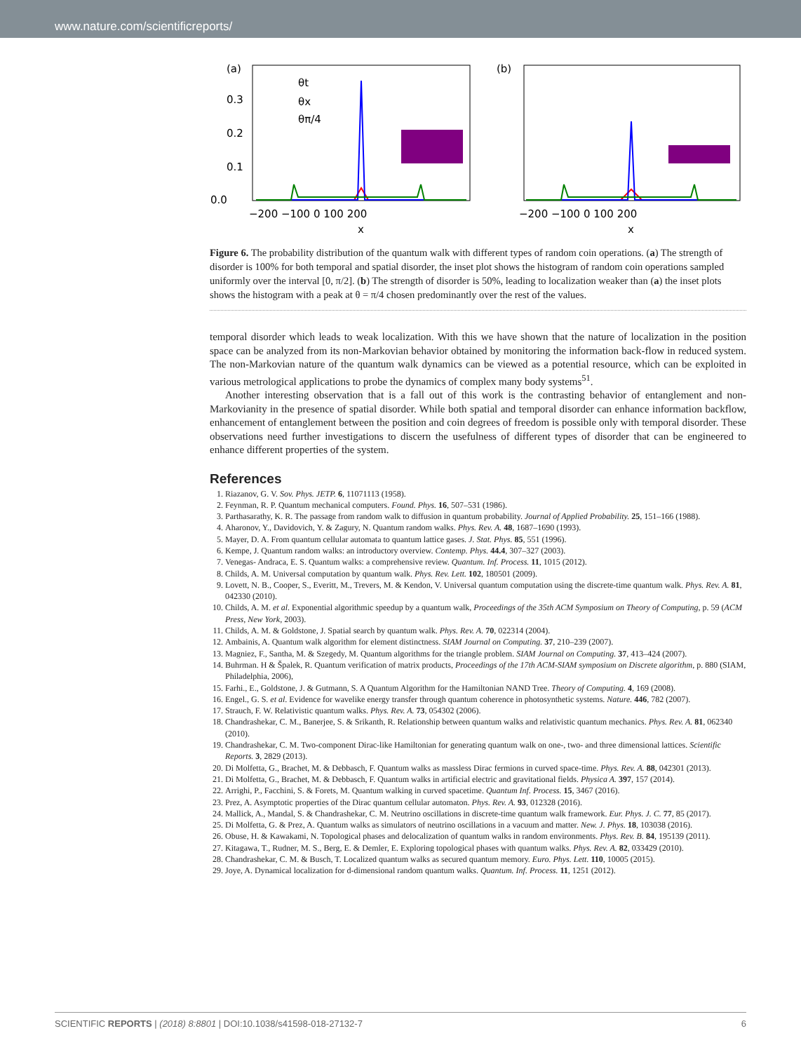www.nature.com/scientificreports/
(a)
(b)
0.0
0.3
0.2
0.1
−200 −100 0 100 200
−200 −100 0 100 200
x
x
θt
θx
θπ/4
Figure 6. The probability distribution of the quantum walk with different types of random coin operations. (a) The strength of disorder is 100% for both temporal and spatial disorder, the inset plot shows the histogram of random coin operations sampled uniformly over the interval [0, π/2]. (b) The strength of disorder is 50%, leading to localization weaker than (a) the inset plots shows the histogram with a peak at θ = π/4 chosen predominantly over the rest of the values.
temporal disorder which leads to weak localization. With this we have shown that the nature of localization in the position space can be analyzed from its non-Markovian behavior obtained by monitoring the information back-flow in reduced system. The non-Markovian nature of the quantum walk dynamics can be viewed as a potential resource, which can be exploited in various metrological applications to probe the dynamics of complex many body systems<sup>51</sup>.
Another interesting observation that is a fall out of this work is the contrasting behavior of entanglement and non-Markovianity in the presence of spatial disorder. While both spatial and temporal disorder can enhance information backflow, enhancement of entanglement between the position and coin degrees of freedom is possible only with temporal disorder. These observations need further investigations to discern the usefulness of different types of disorder that can be engineered to enhance different properties of the system.
References
1. Riazanov, G. V. Sov. Phys. JETP. 6, 11071113 (1958).
2. Feynman, R. P. Quantum mechanical computers. Found. Phys. 16, 507–531 (1986).
3. Parthasarathy, K. R. The passage from random walk to diffusion in quantum probability. Journal of Applied Probability. 25, 151–166 (1988).
4. Aharonov, Y., Davidovich, Y. & Zagury, N. Quantum random walks. Phys. Rev. A. 48, 1687–1690 (1993).
5. Mayer, D. A. From quantum cellular automata to quantum lattice gases. J. Stat. Phys. 85, 551 (1996).
6. Kempe, J. Quantum random walks: an introductory overview. Contemp. Phys. 44.4, 307–327 (2003).
7. Venegas- Andraca, E. S. Quantum walks: a comprehensive review. Quantum. Inf. Process. 11, 1015 (2012).
8. Childs, A. M. Universal computation by quantum walk. Phys. Rev. Lett. 102, 180501 (2009).
9. Lovett, N. B., Cooper, S., Everitt, M., Trevers, M. & Kendon, V. Universal quantum computation using the discrete-time quantum walk. Phys. Rev. A. 81, 042330 (2010).
10. Childs, A. M. et al. Exponential algorithmic speedup by a quantum walk, Proceedings of the 35th ACM Symposium on Theory of Computing, p. 59 (ACM Press, New York, 2003).
11. Childs, A. M. & Goldstone, J. Spatial search by quantum walk. Phys. Rev. A. 70, 022314 (2004).
12. Ambainis, A. Quantum walk algorithm for element distinctness. SIAM Journal on Computing. 37, 210–239 (2007).
13. Magniez, F., Santha, M. & Szegedy, M. Quantum algorithms for the triangle problem. SIAM Journal on Computing. 37, 413–424 (2007).
14. Buhrman. H & Špalek, R. Quantum verification of matrix products, Proceedings of the 17th ACM-SIAM symposium on Discrete algorithm, p. 880 (SIAM, Philadelphia, 2006),
15. Farhi., E., Goldstone, J. & Gutmann, S. A Quantum Algorithm for the Hamiltonian NAND Tree. Theory of Computing. 4, 169 (2008).
16. Engel., G. S. et al. Evidence for wavelike energy transfer through quantum coherence in photosynthetic systems. Nature. 446, 782 (2007).
17. Strauch, F. W. Relativistic quantum walks. Phys. Rev. A. 73, 054302 (2006).
18. Chandrashekar, C. M., Banerjee, S. & Srikanth, R. Relationship between quantum walks and relativistic quantum mechanics. Phys. Rev. A. 81, 062340 (2010).
19. Chandrashekar, C. M. Two-component Dirac-like Hamiltonian for generating quantum walk on one-, two- and three dimensional lattices. Scientific Reports. 3, 2829 (2013).
20. Di Molfetta, G., Brachet, M. & Debbasch, F. Quantum walks as massless Dirac fermions in curved space-time. Phys. Rev. A. 88, 042301 (2013).
21. Di Molfetta, G., Brachet, M. & Debbasch, F. Quantum walks in artificial electric and gravitational fields. Physica A. 397, 157 (2014).
22. Arrighi, P., Facchini, S. & Forets, M. Quantum walking in curved spacetime. Quantum Inf. Process. 15, 3467 (2016).
23. Prez, A. Asymptotic properties of the Dirac quantum cellular automaton. Phys. Rev. A. 93, 012328 (2016).
24. Mallick, A., Mandal, S. & Chandrashekar, C. M. Neutrino oscillations in discrete-time quantum walk framework. Eur. Phys. J. C. 77, 85 (2017).
25. Di Molfetta, G. & Prez, A. Quantum walks as simulators of neutrino oscillations in a vacuum and matter. New. J. Phys. 18, 103038 (2016).
26. Obuse, H. & Kawakami, N. Topological phases and delocalization of quantum walks in random environments. Phys. Rev. B. 84, 195139 (2011).
27. Kitagawa, T., Rudner, M. S., Berg, E. & Demler, E. Exploring topological phases with quantum walks. Phys. Rev. A. 82, 033429 (2010).
28. Chandrashekar, C. M. & Busch, T. Localized quantum walks as secured quantum memory. Euro. Phys. Lett. 110, 10005 (2015).
29. Joye, A. Dynamical localization for d-dimensional random quantum walks. Quantum. Inf. Process. 11, 1251 (2012).
SCIENTIFIC REPORTS | (2018) 8:8801 | DOI:10.1038/s41598-018-27132-7 6